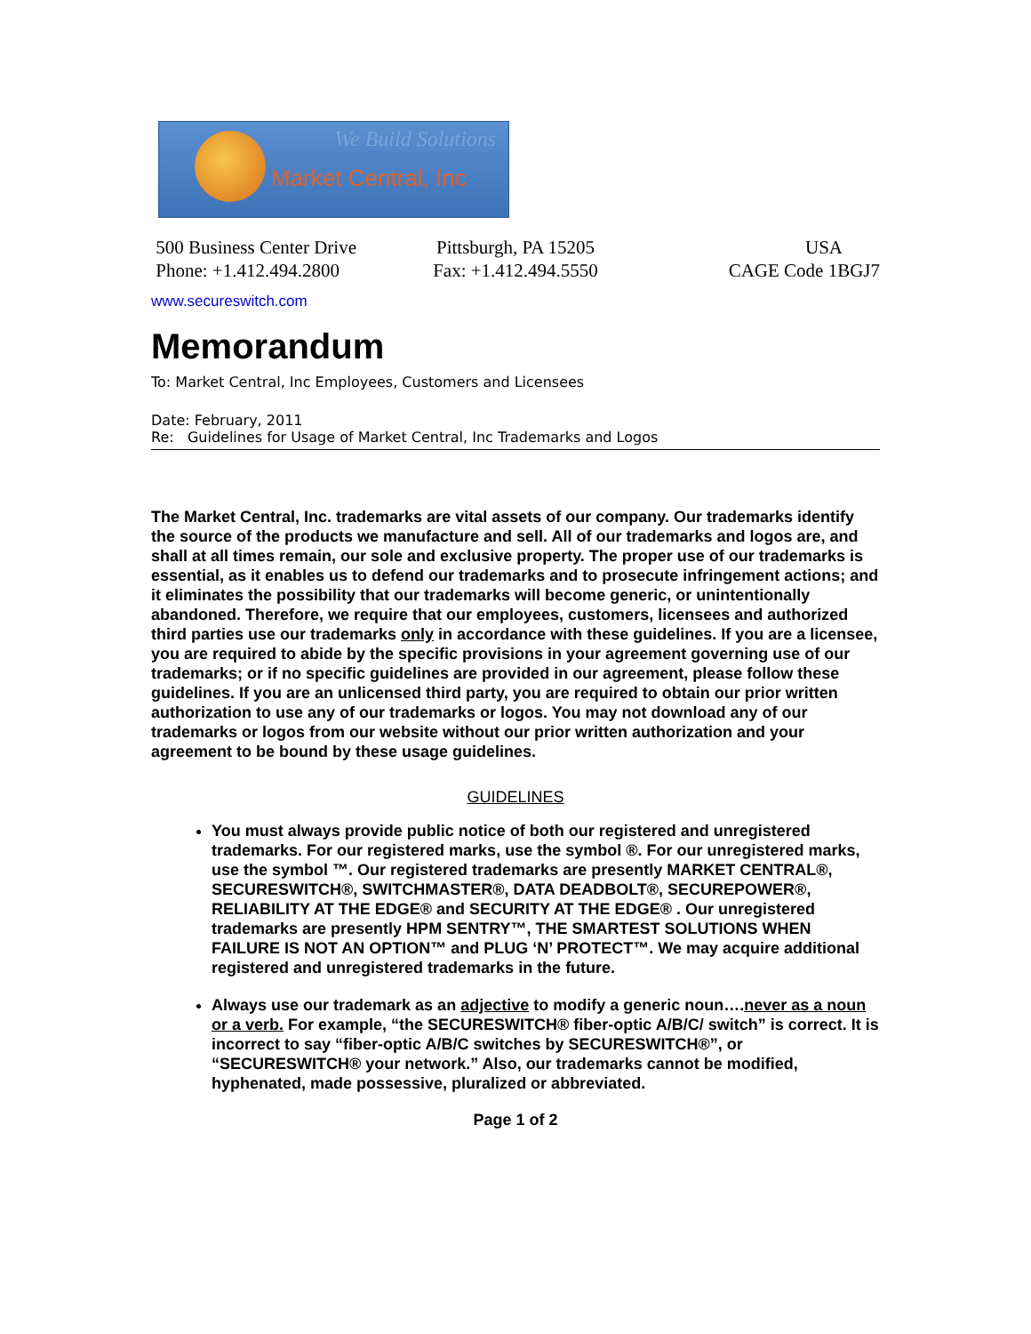We Build Solutions
Market Central, Inc
500 Business Center Drive
Phone: +1.412.494.2800
Pittsburgh, PA 15205
Fax: +1.412.494.5550
USA
CAGE Code 1BGJ7
www.secureswitch.com
Memorandum
To: Market Central, Inc Employees, Customers and Licensees
Date: February, 2011
Re: Guidelines for Usage of Market Central, Inc Trademarks and Logos
The Market Central, Inc. trademarks are vital assets of our company. Our trademarks identify the source of the products we manufacture and sell. All of our trademarks and logos are, and shall at all times remain, our sole and exclusive property. The proper use of our trademarks is essential, as it enables us to defend our trademarks and to prosecute infringement actions; and it eliminates the possibility that our trademarks will become generic, or unintentionally abandoned. Therefore, we require that our employees, customers, licensees and authorized third parties use our trademarks only in accordance with these guidelines. If you are a licensee, you are required to abide by the specific provisions in your agreement governing use of our trademarks; or if no specific guidelines are provided in our agreement, please follow these guidelines. If you are an unlicensed third party, you are required to obtain our prior written authorization to use any of our trademarks or logos. You may not download any of our trademarks or logos from our website without our prior written authorization and your agreement to be bound by these usage guidelines.
GUIDELINES
You must always provide public notice of both our registered and unregistered trademarks. For our registered marks, use the symbol ®. For our unregistered marks, use the symbol ™. Our registered trademarks are presently MARKET CENTRAL®, SECURESWITCH®, SWITCHMASTER®, DATA DEADBOLT®, SECUREPOWER®, RELIABILITY AT THE EDGE® and SECURITY AT THE EDGE® . Our unregistered trademarks are presently HPM SENTRY™, THE SMARTEST SOLUTIONS WHEN FAILURE IS NOT AN OPTION™ and PLUG ‘N’ PROTECT™. We may acquire additional registered and unregistered trademarks in the future.
Always use our trademark as an adjective to modify a generic noun….never as a noun or a verb. For example, “the SECURESWITCH® fiber-optic A/B/C/ switch” is correct. It is incorrect to say “fiber-optic A/B/C switches by SECURESWITCH®”, or “SECURESWITCH® your network.” Also, our trademarks cannot be modified, hyphenated, made possessive, pluralized or abbreviated.
Page 1 of 2